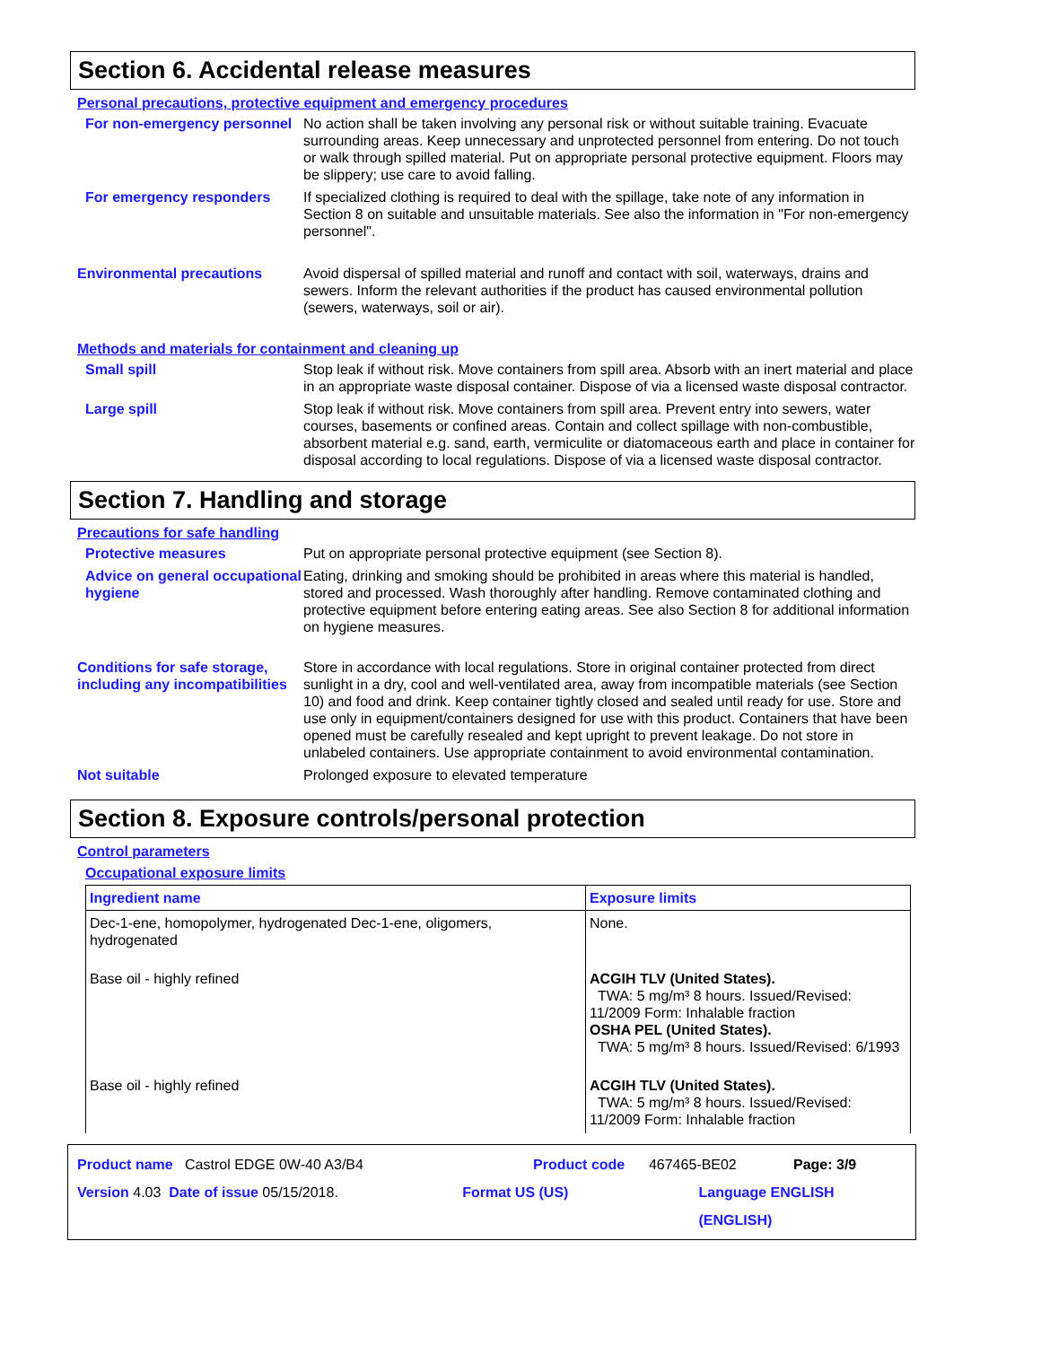Section 6. Accidental release measures
Personal precautions, protective equipment and emergency procedures
For non-emergency personnel No action shall be taken involving any personal risk or without suitable training. Evacuate surrounding areas. Keep unnecessary and unprotected personnel from entering. Do not touch or walk through spilled material. Put on appropriate personal protective equipment. Floors may be slippery; use care to avoid falling.
For emergency responders If specialized clothing is required to deal with the spillage, take note of any information in Section 8 on suitable and unsuitable materials. See also the information in "For non-emergency personnel".
Environmental precautions Avoid dispersal of spilled material and runoff and contact with soil, waterways, drains and sewers. Inform the relevant authorities if the product has caused environmental pollution (sewers, waterways, soil or air).
Methods and materials for containment and cleaning up
Small spill Stop leak if without risk. Move containers from spill area. Absorb with an inert material and place in an appropriate waste disposal container. Dispose of via a licensed waste disposal contractor.
Large spill Stop leak if without risk. Move containers from spill area. Prevent entry into sewers, water courses, basements or confined areas. Contain and collect spillage with non-combustible, absorbent material e.g. sand, earth, vermiculite or diatomaceous earth and place in container for disposal according to local regulations. Dispose of via a licensed waste disposal contractor.
Section 7. Handling and storage
Precautions for safe handling
Protective measures Put on appropriate personal protective equipment (see Section 8).
Advice on general occupational hygiene
Eating, drinking and smoking should be prohibited in areas where this material is handled, stored and processed. Wash thoroughly after handling. Remove contaminated clothing and protective equipment before entering eating areas. See also Section 8 for additional information on hygiene measures.
Conditions for safe storage, including any incompatibilities
Store in accordance with local regulations. Store in original container protected from direct sunlight in a dry, cool and well-ventilated area, away from incompatible materials (see Section 10) and food and drink. Keep container tightly closed and sealed until ready for use. Store and use only in equipment/containers designed for use with this product. Containers that have been opened must be carefully resealed and kept upright to prevent leakage. Do not store in unlabeled containers. Use appropriate containment to avoid environmental contamination.
Not suitable Prolonged exposure to elevated temperature
Section 8. Exposure controls/personal protection
Control parameters
Occupational exposure limits
| Ingredient name | Exposure limits |
| --- | --- |
| Dec-1-ene, homopolymer, hydrogenated Dec-1-ene, oligomers, hydrogenated | None. |
| Base oil - highly refined | ACGIH TLV (United States). TWA: 5 mg/m³ 8 hours. Issued/Revised: 11/2009 Form: Inhalable fraction OSHA PEL (United States). TWA: 5 mg/m³ 8 hours. Issued/Revised: 6/1993 |
| Base oil - highly refined | ACGIH TLV (United States). TWA: 5 mg/m³ 8 hours. Issued/Revised: 11/2009 Form: Inhalable fraction |
Product name Castrol EDGE 0W-40 A3/B4 Product code 467465-BE02 Page: 3/9
Version 4.03 Date of issue 05/15/2018. Format US (US) Language ENGLISH (ENGLISH)